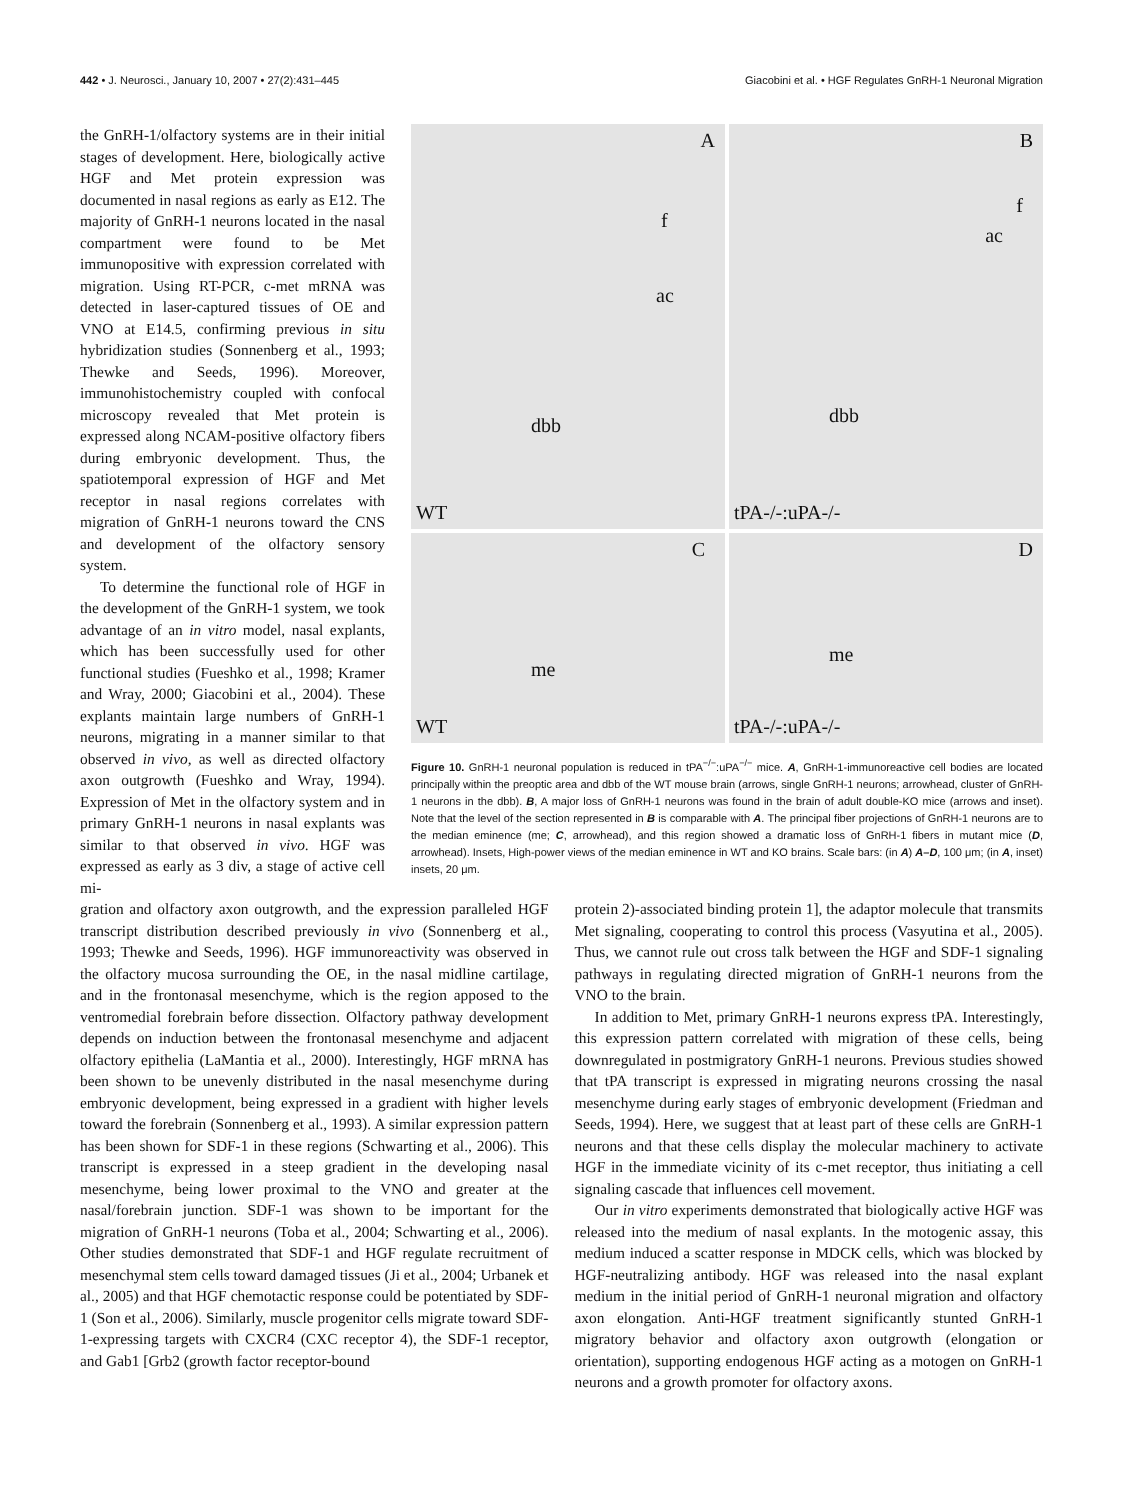442 • J. Neurosci., January 10, 2007 • 27(2):431–445 Giacobini et al. • HGF Regulates GnRH-1 Neuronal Migration
the GnRH-1/olfactory systems are in their initial stages of development. Here, biologically active HGF and Met protein expression was documented in nasal regions as early as E12. The majority of GnRH-1 neurons located in the nasal compartment were found to be Met immunopositive with expression correlated with migration. Using RT-PCR, c-met mRNA was detected in laser-captured tissues of OE and VNO at E14.5, confirming previous in situ hybridization studies (Sonnenberg et al., 1993; Thewke and Seeds, 1996). Moreover, immunohistochemistry coupled with confocal microscopy revealed that Met protein is expressed along NCAM-positive olfactory fibers during embryonic development. Thus, the spatiotemporal expression of HGF and Met receptor in nasal regions correlates with migration of GnRH-1 neurons toward the CNS and development of the olfactory sensory system.
To determine the functional role of HGF in the development of the GnRH-1 system, we took advantage of an in vitro model, nasal explants, which has been successfully used for other functional studies (Fueshko et al., 1998; Kramer and Wray, 2000; Giacobini et al., 2004). These explants maintain large numbers of GnRH-1 neurons, migrating in a manner similar to that observed in vivo, as well as directed olfactory axon outgrowth (Fueshko and Wray, 1994). Expression of Met in the olfactory system and in primary GnRH-1 neurons in nasal explants was similar to that observed in vivo. HGF was expressed as early as 3 div, a stage of active cell mi-
A
f
ac
dbb
WT
B
f
ac
dbb
tPA-/-:uPA-/-
C
me
WT
D
me
tPA-/-:uPA-/-
Figure 10. GnRH-1 neuronal population is reduced in tPA<sup>−/−</sup>:uPA<sup>−/−</sup> mice. A, GnRH-1-immunoreactive cell bodies are located principally within the preoptic area and dbb of the WT mouse brain (arrows, single GnRH-1 neurons; arrowhead, cluster of GnRH-1 neurons in the dbb). B, A major loss of GnRH-1 neurons was found in the brain of adult double-KO mice (arrows and inset). Note that the level of the section represented in B is comparable with A. The principal fiber projections of GnRH-1 neurons are to the median eminence (me; C, arrowhead), and this region showed a dramatic loss of GnRH-1 fibers in mutant mice (D, arrowhead). Insets, High-power views of the median eminence in WT and KO brains. Scale bars: (in A) A–D, 100 μm; (in A, inset) insets, 20 μm.
gration and olfactory axon outgrowth, and the expression paralleled HGF transcript distribution described previously in vivo (Sonnenberg et al., 1993; Thewke and Seeds, 1996). HGF immunoreactivity was observed in the olfactory mucosa surrounding the OE, in the nasal midline cartilage, and in the frontonasal mesenchyme, which is the region apposed to the ventromedial forebrain before dissection. Olfactory pathway development depends on induction between the frontonasal mesenchyme and adjacent olfactory epithelia (LaMantia et al., 2000). Interestingly, HGF mRNA has been shown to be unevenly distributed in the nasal mesenchyme during embryonic development, being expressed in a gradient with higher levels toward the forebrain (Sonnenberg et al., 1993). A similar expression pattern has been shown for SDF-1 in these regions (Schwarting et al., 2006). This transcript is expressed in a steep gradient in the developing nasal mesenchyme, being lower proximal to the VNO and greater at the nasal/forebrain junction. SDF-1 was shown to be important for the migration of GnRH-1 neurons (Toba et al., 2004; Schwarting et al., 2006). Other studies demonstrated that SDF-1 and HGF regulate recruitment of mesenchymal stem cells toward damaged tissues (Ji et al., 2004; Urbanek et al., 2005) and that HGF chemotactic response could be potentiated by SDF-1 (Son et al., 2006). Similarly, muscle progenitor cells migrate toward SDF-1-expressing targets with CXCR4 (CXC receptor 4), the SDF-1 receptor, and Gab1 [Grb2 (growth factor receptor-bound
protein 2)-associated binding protein 1], the adaptor molecule that transmits Met signaling, cooperating to control this process (Vasyutina et al., 2005). Thus, we cannot rule out cross talk between the HGF and SDF-1 signaling pathways in regulating directed migration of GnRH-1 neurons from the VNO to the brain.
In addition to Met, primary GnRH-1 neurons express tPA. Interestingly, this expression pattern correlated with migration of these cells, being downregulated in postmigratory GnRH-1 neurons. Previous studies showed that tPA transcript is expressed in migrating neurons crossing the nasal mesenchyme during early stages of embryonic development (Friedman and Seeds, 1994). Here, we suggest that at least part of these cells are GnRH-1 neurons and that these cells display the molecular machinery to activate HGF in the immediate vicinity of its c-met receptor, thus initiating a cell signaling cascade that influences cell movement.
Our in vitro experiments demonstrated that biologically active HGF was released into the medium of nasal explants. In the motogenic assay, this medium induced a scatter response in MDCK cells, which was blocked by HGF-neutralizing antibody. HGF was released into the nasal explant medium in the initial period of GnRH-1 neuronal migration and olfactory axon elongation. Anti-HGF treatment significantly stunted GnRH-1 migratory behavior and olfactory axon outgrowth (elongation or orientation), supporting endogenous HGF acting as a motogen on GnRH-1 neurons and a growth promoter for olfactory axons.